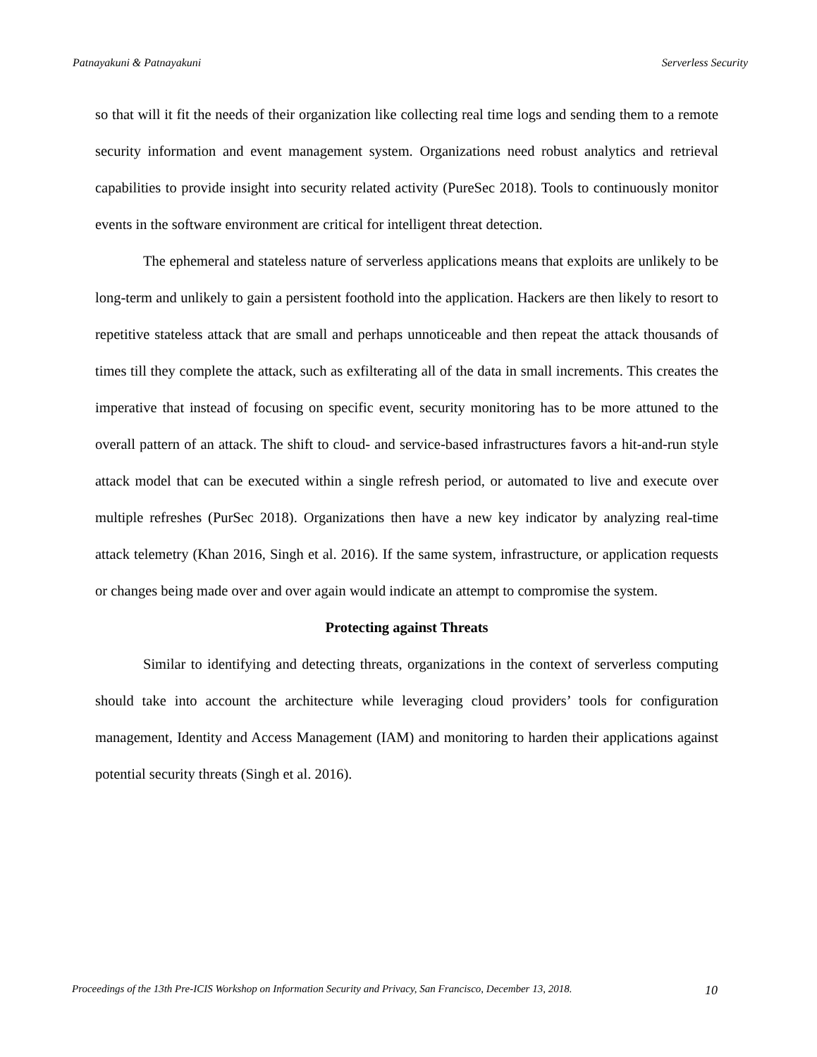Patnayakuni & Patnayakuni Serverless Security
so that will it fit the needs of their organization like collecting real time logs and sending them to a remote security information and event management system. Organizations need robust analytics and retrieval capabilities to provide insight into security related activity (PureSec 2018). Tools to continuously monitor events in the software environment are critical for intelligent threat detection.
The ephemeral and stateless nature of serverless applications means that exploits are unlikely to be long-term and unlikely to gain a persistent foothold into the application. Hackers are then likely to resort to repetitive stateless attack that are small and perhaps unnoticeable and then repeat the attack thousands of times till they complete the attack, such as exfilterating all of the data in small increments. This creates the imperative that instead of focusing on specific event, security monitoring has to be more attuned to the overall pattern of an attack. The shift to cloud- and service-based infrastructures favors a hit-and-run style attack model that can be executed within a single refresh period, or automated to live and execute over multiple refreshes (PurSec 2018). Organizations then have a new key indicator by analyzing real-time attack telemetry (Khan 2016, Singh et al. 2016). If the same system, infrastructure, or application requests or changes being made over and over again would indicate an attempt to compromise the system.
Protecting against Threats
Similar to identifying and detecting threats, organizations in the context of serverless computing should take into account the architecture while leveraging cloud providers’ tools for configuration management, Identity and Access Management (IAM) and monitoring to harden their applications against potential security threats (Singh et al. 2016).
Proceedings of the 13th Pre-ICIS Workshop on Information Security and Privacy, San Francisco, December 13, 2018. 10